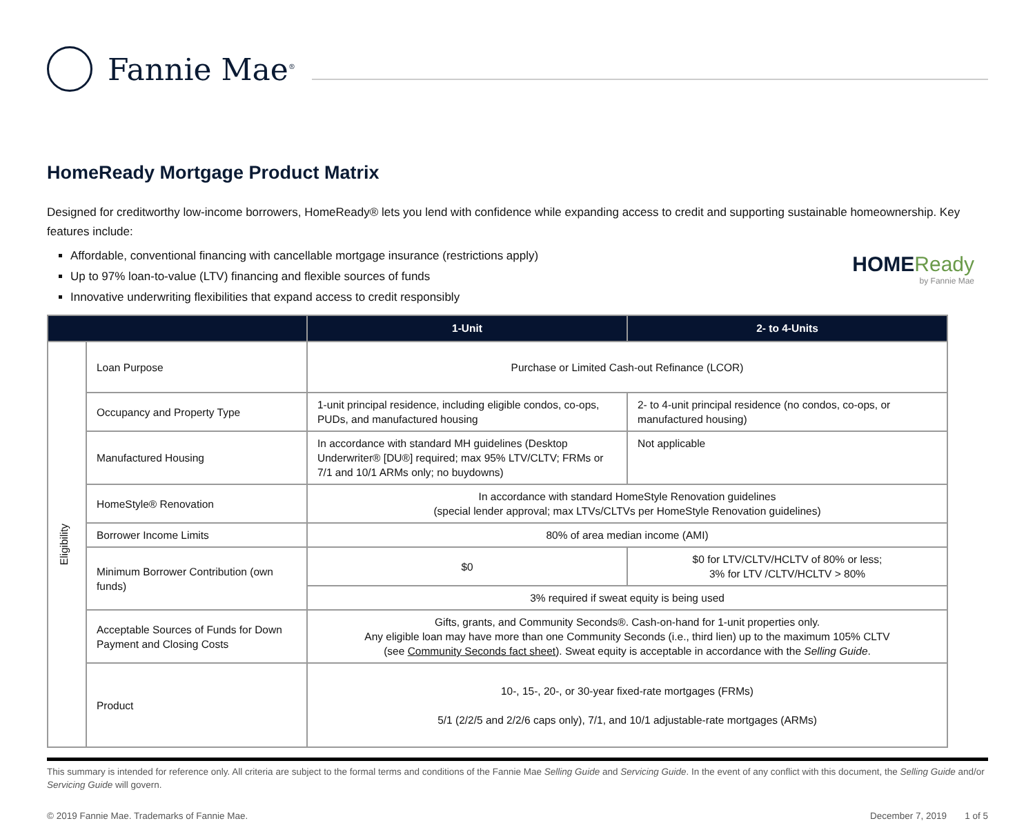Fannie Mae<sup>®</sup>
HomeReady Mortgage Product Matrix
Designed for creditworthy low-income borrowers, HomeReady® lets you lend with confidence while expanding access to credit and supporting sustainable homeownership. Key features include:
Affordable, conventional financing with cancellable mortgage insurance (restrictions apply)
Up to 97% loan-to-value (LTV) financing and flexible sources of funds
Innovative underwriting flexibilities that expand access to credit responsibly
HOMEReady
by Fannie Mae
| | | 1-Unit | 2- to 4-Units |
| --- | --- | --- | --- |
| Eligibility | Loan Purpose | Purchase or Limited Cash-out Refinance (LCOR) | |
| | Occupancy and Property Type | 1-unit principal residence, including eligible condos, co-ops, PUDs, and manufactured housing | 2- to 4-unit principal residence (no condos, co-ops, or manufactured housing) |
| | Manufactured Housing | In accordance with standard MH guidelines (Desktop Underwriter® [DU®] required; max 95% LTV/CLTV; FRMs or 7/1 and 10/1 ARMs only; no buydowns) | Not applicable |
| | HomeStyle® Renovation | In accordance with standard HomeStyle Renovation guidelines (special lender approval; max LTVs/CLTVs per HomeStyle Renovation guidelines) | |
| | Borrower Income Limits | 80% of area median income (AMI) | |
| | Minimum Borrower Contribution (own funds) | $0 | $0 for LTV/CLTV/HCLTV of 80% or less; 3% for LTV /CLTV/HCLTV > 80% |
| | | 3% required if sweat equity is being used | |
| | Acceptable Sources of Funds for Down Payment and Closing Costs | Gifts, grants, and Community Seconds®. Cash-on-hand for 1-unit properties only. Any eligible loan may have more than one Community Seconds (i.e., third lien) up to the maximum 105% CLTV (see Community Seconds fact sheet ). Sweat equity is acceptable in accordance with the Selling Guide . | |
| | Product | 10-, 15-, 20-, or 30-year fixed-rate mortgages (FRMs) 5/1 (2/2/5 and 2/2/6 caps only), 7/1, and 10/1 adjustable-rate mortgages (ARMs) | |
This summary is intended for reference only. All criteria are subject to the formal terms and conditions of the Fannie Mae Selling Guide and Servicing Guide. In the event of any conflict with this document, the Selling Guide and/or Servicing Guide will govern.
© 2019 Fannie Mae. Trademarks of Fannie Mae. December 7, 2019 1 of 5